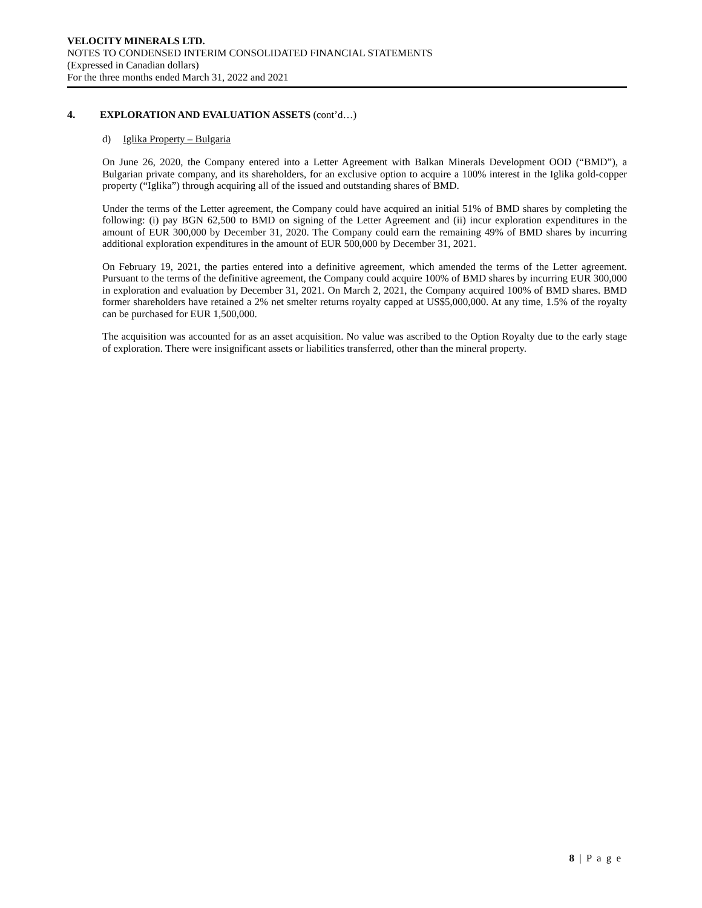VELOCITY MINERALS LTD.
NOTES TO CONDENSED INTERIM CONSOLIDATED FINANCIAL STATEMENTS
(Expressed in Canadian dollars)
For the three months ended March 31, 2022 and 2021
4. EXPLORATION AND EVALUATION ASSETS (cont’d…)
d) Iglika Property – Bulgaria
On June 26, 2020, the Company entered into a Letter Agreement with Balkan Minerals Development OOD (“BMD”), a Bulgarian private company, and its shareholders, for an exclusive option to acquire a 100% interest in the Iglika gold-copper property (“Iglika”) through acquiring all of the issued and outstanding shares of BMD.
Under the terms of the Letter agreement, the Company could have acquired an initial 51% of BMD shares by completing the following: (i) pay BGN 62,500 to BMD on signing of the Letter Agreement and (ii) incur exploration expenditures in the amount of EUR 300,000 by December 31, 2020. The Company could earn the remaining 49% of BMD shares by incurring additional exploration expenditures in the amount of EUR 500,000 by December 31, 2021.
On February 19, 2021, the parties entered into a definitive agreement, which amended the terms of the Letter agreement. Pursuant to the terms of the definitive agreement, the Company could acquire 100% of BMD shares by incurring EUR 300,000 in exploration and evaluation by December 31, 2021. On March 2, 2021, the Company acquired 100% of BMD shares. BMD former shareholders have retained a 2% net smelter returns royalty capped at US$5,000,000. At any time, 1.5% of the royalty can be purchased for EUR 1,500,000.
The acquisition was accounted for as an asset acquisition. No value was ascribed to the Option Royalty due to the early stage of exploration. There were insignificant assets or liabilities transferred, other than the mineral property.
8 | P a g e